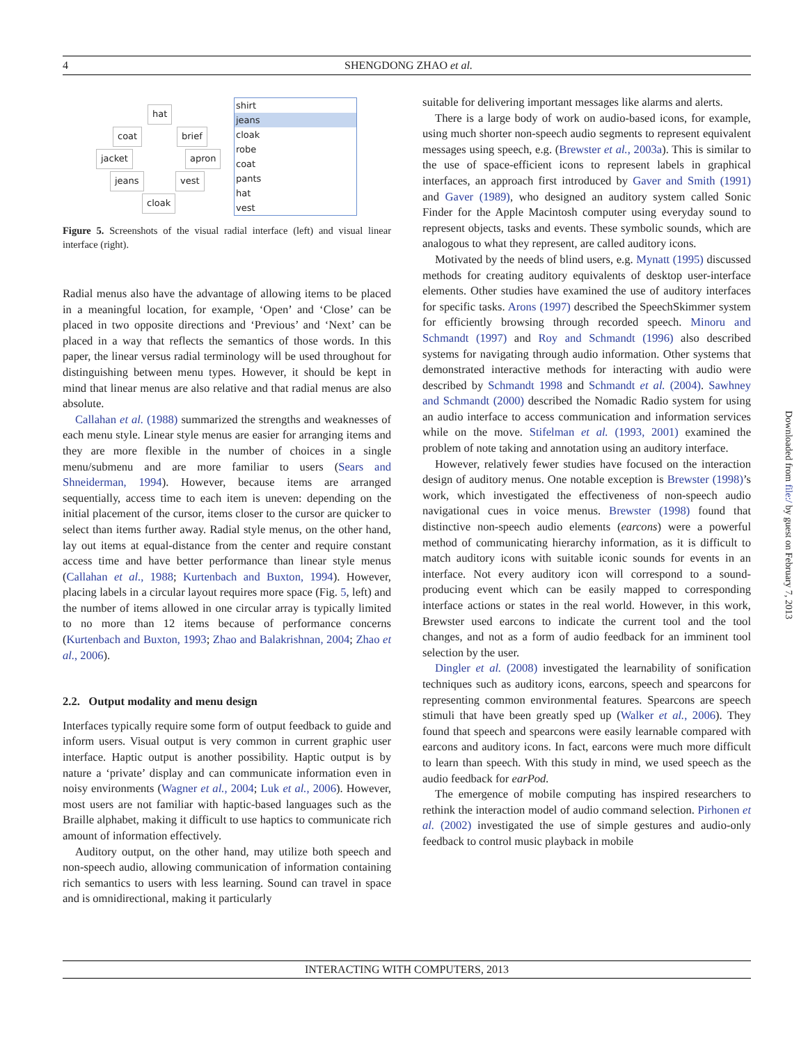4 SHENGDONG ZHAO et al.
hat
coat brief
jacket apron
jeans vest
cloak
shirt
jeans
cloak
robe
coat
pants
hat
vest
Figure 5. Screenshots of the visual radial interface (left) and visual linear interface (right).
Radial menus also have the advantage of allowing items to be placed in a meaningful location, for example, ‘Open’ and ‘Close’ can be placed in two opposite directions and ‘Previous’ and ‘Next’ can be placed in a way that reflects the semantics of those words. In this paper, the linear versus radial terminology will be used throughout for distinguishing between menu types. However, it should be kept in mind that linear menus are also relative and that radial menus are also absolute.
Callahan et al. (1988) summarized the strengths and weaknesses of each menu style. Linear style menus are easier for arranging items and they are more flexible in the number of choices in a single menu/submenu and are more familiar to users (Sears and Shneiderman, 1994). However, because items are arranged sequentially, access time to each item is uneven: depending on the initial placement of the cursor, items closer to the cursor are quicker to select than items further away. Radial style menus, on the other hand, lay out items at equal-distance from the center and require constant access time and have better performance than linear style menus (Callahan et al., 1988; Kurtenbach and Buxton, 1994). However, placing labels in a circular layout requires more space (Fig. 5, left) and the number of items allowed in one circular array is typically limited to no more than 12 items because of performance concerns (Kurtenbach and Buxton, 1993; Zhao and Balakrishnan, 2004; Zhao et al., 2006).
2.2. Output modality and menu design
Interfaces typically require some form of output feedback to guide and inform users. Visual output is very common in current graphic user interface. Haptic output is another possibility. Haptic output is by nature a ‘private’ display and can communicate information even in noisy environments (Wagner et al., 2004; Luk et al., 2006). However, most users are not familiar with haptic-based languages such as the Braille alphabet, making it difficult to use haptics to communicate rich amount of information effectively.
Auditory output, on the other hand, may utilize both speech and non-speech audio, allowing communication of information containing rich semantics to users with less learning. Sound can travel in space and is omnidirectional, making it particularly
suitable for delivering important messages like alarms and alerts.
There is a large body of work on audio-based icons, for example, using much shorter non-speech audio segments to represent equivalent messages using speech, e.g. (Brewster et al., 2003a). This is similar to the use of space-efficient icons to represent labels in graphical interfaces, an approach first introduced by Gaver and Smith (1991) and Gaver (1989), who designed an auditory system called Sonic Finder for the Apple Macintosh computer using everyday sound to represent objects, tasks and events. These symbolic sounds, which are analogous to what they represent, are called auditory icons.
Motivated by the needs of blind users, e.g. Mynatt (1995) discussed methods for creating auditory equivalents of desktop user-interface elements. Other studies have examined the use of auditory interfaces for specific tasks. Arons (1997) described the SpeechSkimmer system for efficiently browsing through recorded speech. Minoru and Schmandt (1997) and Roy and Schmandt (1996) also described systems for navigating through audio information. Other systems that demonstrated interactive methods for interacting with audio were described by Schmandt 1998 and Schmandt et al. (2004). Sawhney and Schmandt (2000) described the Nomadic Radio system for using an audio interface to access communication and information services while on the move. Stifelman et al. (1993, 2001) examined the problem of note taking and annotation using an auditory interface.
However, relatively fewer studies have focused on the interaction design of auditory menus. One notable exception is Brewster (1998)’s work, which investigated the effectiveness of non-speech audio navigational cues in voice menus. Brewster (1998) found that distinctive non-speech audio elements (earcons) were a powerful method of communicating hierarchy information, as it is difficult to match auditory icons with suitable iconic sounds for events in an interface. Not every auditory icon will correspond to a sound-producing event which can be easily mapped to corresponding interface actions or states in the real world. However, in this work, Brewster used earcons to indicate the current tool and the tool changes, and not as a form of audio feedback for an imminent tool selection by the user.
Dingler et al. (2008) investigated the learnability of sonification techniques such as auditory icons, earcons, speech and spearcons for representing common environmental features. Spearcons are speech stimuli that have been greatly sped up (Walker et al., 2006). They found that speech and spearcons were easily learnable compared with earcons and auditory icons. In fact, earcons were much more difficult to learn than speech. With this study in mind, we used speech as the audio feedback for earPod.
The emergence of mobile computing has inspired researchers to rethink the interaction model of audio command selection. Pirhonen et al. (2002) investigated the use of simple gestures and audio-only feedback to control music playback in mobile
INTERACTING WITH COMPUTERS, 2013
Downloaded from file:/ by guest on February 7, 2013